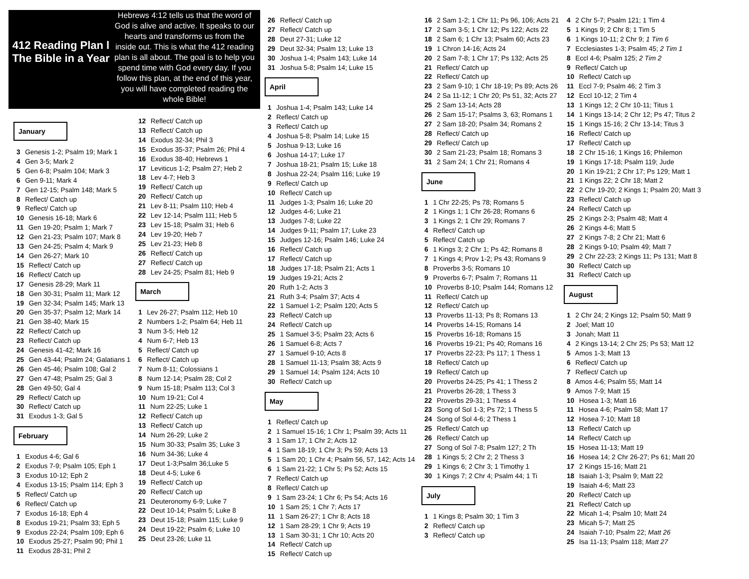412 Reading Plan l The Bible in a Year
Hebrews 4:12 tells us that the word of God is alive and active. It speaks to our hearts and transforms us from the inside out. This is what the 412 reading plan is all about. The goal is to help you spend time with God every day. If you follow this plan, at the end of this year, you will have completed reading the whole Bible!
January
3 Genesis 1-2; Psalm 19; Mark 1
4 Gen 3-5; Mark 2
5 Gen 6-8; Psalm 104; Mark 3
6 Gen 9-11; Mark 4
7 Gen 12-15; Psalm 148; Mark 5
8 Reflect/ Catch up
9 Reflect/ Catch up
10 Genesis 16-18; Mark 6
11 Gen 19-20; Psalm 1; Mark 7
12 Gen 21-23; Psalm 107; Mark 8
13 Gen 24-25; Psalm 4; Mark 9
14 Gen 26-27; Mark 10
15 Reflect/ Catch up
16 Reflect/ Catch up
17 Genesis 28-29; Mark 11
18 Gen 30-31; Psalm 11; Mark 12
19 Gen 32-34; Psalm 145; Mark 13
20 Gen 35-37; Psalm 12; Mark 14
21 Gen 38-40; Mark 15
22 Reflect/ Catch up
23 Reflect/ Catch up
24 Genesis 41-42; Mark 16
25 Gen 43-44; Psalm 24; Galatians 1
26 Gen 45-46; Psalm 108; Gal 2
27 Gen 47-48; Psalm 25; Gal 3
28 Gen 49-50; Gal 4
29 Reflect/ Catch up
30 Reflect/ Catch up
31 Exodus 1-3; Gal 5
February
1 Exodus 4-6; Gal 6
2 Exodus 7-9; Psalm 105; Eph 1
3 Exodus 10-12; Eph 2
4 Exodus 13-15; Psalm 114; Eph 3
5 Reflect/ Catch up
6 Reflect/ Catch up
7 Exodus 16-18; Eph 4
8 Exodus 19-21; Psalm 33; Eph 5
9 Exodus 22-24; Psalm 109; Eph 6
10 Exodus 25-27; Psalm 90; Phil 1
11 Exodus 28-31; Phil 2
12 Reflect/ Catch up
13 Reflect/ Catch up
14 Exodus 32-34; Phil 3
15 Exodus 35-37; Psalm 26; Phil 4
16 Exodus 38-40; Hebrews 1
17 Leviticus 1-2; Psalm 27; Heb 2
18 Lev 4-7; Heb 3
19 Reflect/ Catch up
20 Reflect/ Catch up
21 Lev 8-11; Psalm 110; Heb 4
22 Lev 12-14; Psalm 111; Heb 5
23 Lev 15-18; Psalm 31; Heb 6
24 Lev 19-20; Heb 7
25 Lev 21-23; Heb 8
26 Reflect/ Catch up
27 Reflect/ Catch up
28 Lev 24-25; Psalm 81; Heb 9
March
1 Lev 26-27; Psalm 112; Heb 10
2 Numbers 1-2; Psalm 64; Heb 11
3 Num 3-5; Heb 12
4 Num 6-7; Heb 13
5 Reflect/ Catch up
6 Reflect/ Catch up
7 Num 8-11; Colossians 1
8 Num 12-14; Psalm 28; Col 2
9 Num 15-18; Psalm 113; Col 3
10 Num 19-21; Col 4
11 Num 22-25; Luke 1
12 Reflect/ Catch up
13 Reflect/ Catch up
14 Num 26-29; Luke 2
15 Num 30-33; Psalm 35; Luke 3
16 Num 34-36; Luke 4
17 Deut 1-3;Psalm 36;Luke 5
18 Deut 4-5; Luke 6
19 Reflect/ Catch up
20 Reflect/ Catch up
21 Deuteronomy 6-9; Luke 7
22 Deut 10-14; Psalm 5; Luke 8
23 Deut 15-18; Psalm 115; Luke 9
24 Deut 19-22; Psalm 6; Luke 10
25 Deut 23-26; Luke 11
26 Reflect/ Catch up
27 Reflect/ Catch up
28 Deut 27-31; Luke 12
29 Deut 32-34; Psalm 13; Luke 13
30 Joshua 1-4; Psalm 143; Luke 14
31 Joshua 5-8; Psalm 14; Luke 15
April
1 Joshua 1-4; Psalm 143; Luke 14
2 Reflect/ Catch up
3 Reflect/ Catch up
4 Joshua 5-8; Psalm 14; Luke 15
5 Joshua 9-13; Luke 16
6 Joshua 14-17; Luke 17
7 Joshua 18-21; Psalm 15; Luke 18
8 Joshua 22-24; Psalm 116; Luke 19
9 Reflect/ Catch up
10 Reflect/ Catch up
11 Judges 1-3; Psalm 16; Luke 20
12 Judges 4-6; Luke 21
13 Judges 7-8; Luke 22
14 Judges 9-11; Psalm 17; Luke 23
15 Judges 12-16; Psalm 146; Luke 24
16 Reflect/ Catch up
17 Reflect/ Catch up
18 Judges 17-18; Psalm 21; Acts 1
19 Judges 19-21; Acts 2
20 Ruth 1-2; Acts 3
21 Ruth 3-4; Psalm 37; Acts 4
22 1 Samuel 1-2; Psalm 120; Acts 5
23 Reflect/ Catch up
24 Reflect/ Catch up
25 1 Samuel 3-5; Psalm 23; Acts 6
26 1 Samuel 6-8; Acts 7
27 1 Samuel 9-10; Acts 8
28 1 Samuel 11-13; Psalm 38; Acts 9
29 1 Samuel 14; Psalm 124; Acts 10
30 Reflect/ Catch up
May
1 Reflect/ Catch up
2 1 Samuel 15-16; 1 Chr 1; Psalm 39; Acts 11
3 1 Sam 17; 1 Chr 2; Acts 12
4 1 Sam 18-19; 1 Chr 3; Ps 59; Acts 13
5 1 Sam 20; 1 Chr 4; Psalm 56, 57, 142; Acts 14
6 1 Sam 21-22; 1 Chr 5; Ps 52; Acts 15
7 Reflect/ Catch up
8 Reflect/ Catch up
9 1 Sam 23-24; 1 Chr 6; Ps 54; Acts 16
10 1 Sam 25; 1 Chr 7; Acts 17
11 1 Sam 26-27; 1 Chr 8; Acts 18
12 1 Sam 28-29; 1 Chr 9; Acts 19
13 1 Sam 30-31; 1 Chr 10; Acts 20
14 Reflect/ Catch up
15 Reflect/ Catch up
16 2 Sam 1-2; 1 Chr 11; Ps 96, 106; Acts 21
17 2 Sam 3-5; 1 Chr 12; Ps 122; Acts 22
18 2 Sam 6; 1 Chr 13; Psalm 60; Acts 23
19 1 Chron 14-16; Acts 24
20 2 Sam 7-8; 1 Chr 17; Ps 132; Acts 25
21 Reflect/ Catch up
22 Reflect/ Catch up
23 2 Sam 9-10; 1 Chr 18-19; Ps 89; Acts 26
24 2 Sa 11-12; 1 Chr 20; Ps 51, 32; Acts 27
25 2 Sam 13-14; Acts 28
26 2 Sam 15-17; Psalms 3, 63; Romans 1
27 2 Sam 18-20; Psalm 34; Romans 2
28 Reflect/ Catch up
29 Reflect/ Catch up
30 2 Sam 21-23; Psalm 18; Romans 3
31 2 Sam 24; 1 Chr 21; Romans 4
June
1 1 Chr 22-25; Ps 78; Romans 5
2 1 Kings 1; 1 Chr 26-28; Romans 6
3 1 Kings 2; 1 Chr 29; Romans 7
4 Reflect/ Catch up
5 Reflect/ Catch up
6 1 Kings 3; 2 Chr 1; Ps 42; Romans 8
7 1 Kings 4; Prov 1-2; Ps 43; Romans 9
8 Proverbs 3-5; Romans 10
9 Proverbs 6-7; Psalm 7; Romans 11
10 Proverbs 8-10; Psalm 144; Romans 12
11 Reflect/ Catch up
12 Reflect/ Catch up
13 Proverbs 11-13; Ps 8; Romans 13
14 Proverbs 14-15; Romans 14
15 Proverbs 16-18; Romans 15
16 Proverbs 19-21; Ps 40; Romans 16
17 Proverbs 22-23; Ps 117; 1 Thess 1
18 Reflect/ Catch up
19 Reflect/ Catch up
20 Proverbs 24-25; Ps 41; 1 Thess 2
21 Proverbs 26-28; 1 Thess 3
22 Proverbs 29-31; 1 Thess 4
23 Song of Sol 1-3; Ps 72; 1 Thess 5
24 Song of Sol 4-6; 2 Thess 1
25 Reflect/ Catch up
26 Reflect/ Catch up
27 Song of Sol 7-8; Psalm 127; 2 Th
28 1 Kings 5; 2 Chr 2; 2 Thess 3
29 1 Kings 6; 2 Chr 3; 1 Timothy 1
30 1 Kings 7; 2 Chr 4; Psalm 44; 1 Ti
July
1 1 Kings 8; Psalm 30; 1 Tim 3
2 Reflect/ Catch up
3 Reflect/ Catch up
4 2 Chr 5-7; Psalm 121; 1 Tim 4
5 1 Kings 9; 2 Chr 8; 1 Tim 5
6 1 Kings 10-11; 2 Chr 9; 1 Tim 6
7 Ecclesiastes 1-3; Psalm 45; 2 Tim 1
8 Eccl 4-6; Psalm 125; 2 Tim 2
9 Reflect/ Catch up
10 Reflect/ Catch up
11 Eccl 7-9; Psalm 46; 2 Tim 3
12 Eccl 10-12; 2 Tim 4
13 1 Kings 12; 2 Chr 10-11; Titus 1
14 1 Kings 13-14; 2 Chr 12; Ps 47; Titus 2
15 1 Kings 15-16; 2 Chr 13-14; Titus 3
16 Reflect/ Catch up
17 Reflect/ Catch up
18 2 Chr 15-16; 1 Kings 16; Philemon
19 1 Kings 17-18; Psalm 119; Jude
20 1 Kin 19-21; 2 Chr 17; Ps 129; Matt 1
21 1 Kings 22; 2 Chr 18; Matt 2
22 2 Chr 19-20; 2 Kings 1; Psalm 20; Matt 3
23 Reflect/ Catch up
24 Reflect/ Catch up
25 2 Kings 2-3; Psalm 48; Matt 4
26 2 Kings 4-6; Matt 5
27 2 Kings 7-8; 2 Chr 21; Matt 6
28 2 Kings 9-10; Psalm 49; Matt 7
29 2 Chr 22-23; 2 Kings 11; Ps 131; Matt 8
30 Reflect/ Catch up
31 Reflect/ Catch up
August
1 2 Chr 24; 2 Kings 12; Psalm 50; Matt 9
2 Joel; Matt 10
3 Jonah; Matt 11
4 2 Kings 13-14; 2 Chr 25; Ps 53; Matt 12
5 Amos 1-3; Matt 13
6 Reflect/ Catch up
7 Reflect/ Catch up
8 Amos 4-6; Psalm 55; Matt 14
9 Amos 7-9; Matt 15
10 Hosea 1-3; Matt 16
11 Hosea 4-6; Psalm 58; Matt 17
12 Hosea 7-10; Matt 18
13 Reflect/ Catch up
14 Reflect/ Catch up
15 Hosea 11-13; Matt 19
16 Hosea 14; 2 Chr 26-27; Ps 61; Matt 20
17 2 Kings 15-16; Matt 21
18 Isaiah 1-3; Psalm 9; Matt 22
19 Isaiah 4-6; Matt 23
20 Reflect/ Catch up
21 Reflect/ Catch up
22 Micah 1-4; Psalm 10; Matt 24
23 Micah 5-7; Matt 25
24 Isaiah 7-10; Psalm 22; Matt 26
25 Isa 11-13; Psalm 118; Matt 27